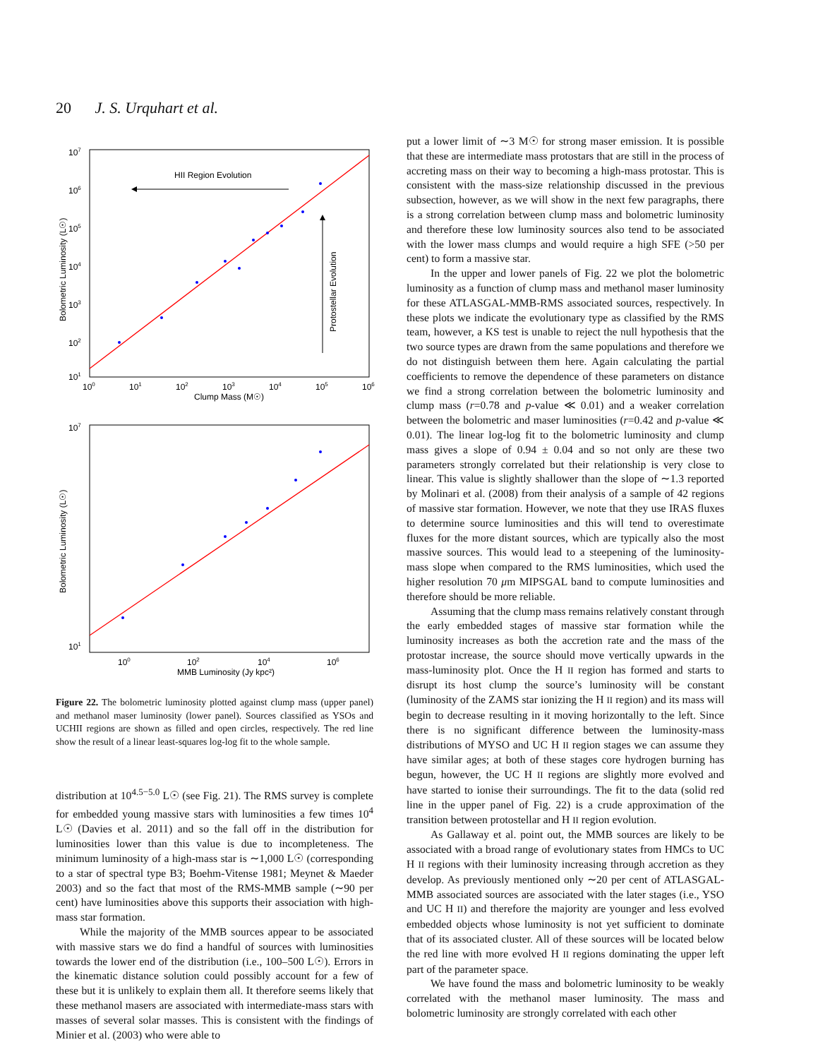20 J. S. Urquhart et al.
HII Region Evolution
Protostellar Evolution
Bolometric Luminosity (L☉)
107
106
105
104
103
102
101
100
101
102
103
104
105
106
Clump Mass (M☉)
Bolometric Luminosity (L☉)
107
101
100
102
104
106
MMB Luminosity (Jy kpc²)
Figure 22. The bolometric luminosity plotted against clump mass (upper panel) and methanol maser luminosity (lower panel). Sources classified as YSOs and UCHII regions are shown as filled and open circles, respectively. The red line show the result of a linear least-squares log-log fit to the whole sample.
distribution at 10<sup>4.5−5.0</sup> L☉ (see Fig. 21). The RMS survey is complete for embedded young massive stars with luminosities a few times 10<sup>4</sup> L☉ (Davies et al. 2011) and so the fall off in the distribution for luminosities lower than this value is due to incompleteness. The minimum luminosity of a high-mass star is ∼1,000 L☉ (corresponding to a star of spectral type B3; Boehm-Vitense 1981; Meynet & Maeder 2003) and so the fact that most of the RMS-MMB sample (∼90 per cent) have luminosities above this supports their association with high-mass star formation.
While the majority of the MMB sources appear to be associated with massive stars we do find a handful of sources with luminosities towards the lower end of the distribution (i.e., 100–500 L☉). Errors in the kinematic distance solution could possibly account for a few of these but it is unlikely to explain them all. It therefore seems likely that these methanol masers are associated with intermediate-mass stars with masses of several solar masses. This is consistent with the findings of Minier et al. (2003) who were able to
put a lower limit of ∼3 M☉ for strong maser emission. It is possible that these are intermediate mass protostars that are still in the process of accreting mass on their way to becoming a high-mass protostar. This is consistent with the mass-size relationship discussed in the previous subsection, however, as we will show in the next few paragraphs, there is a strong correlation between clump mass and bolometric luminosity and therefore these low luminosity sources also tend to be associated with the lower mass clumps and would require a high SFE (>50 per cent) to form a massive star.
In the upper and lower panels of Fig. 22 we plot the bolometric luminosity as a function of clump mass and methanol maser luminosity for these ATLASGAL-MMB-RMS associated sources, respectively. In these plots we indicate the evolutionary type as classified by the RMS team, however, a KS test is unable to reject the null hypothesis that the two source types are drawn from the same populations and therefore we do not distinguish between them here. Again calculating the partial coefficients to remove the dependence of these parameters on distance we find a strong correlation between the bolometric luminosity and clump mass (r=0.78 and p-value ≪ 0.01) and a weaker correlation between the bolometric and maser luminosities (r=0.42 and p-value ≪ 0.01). The linear log-log fit to the bolometric luminosity and clump mass gives a slope of 0.94 ± 0.04 and so not only are these two parameters strongly correlated but their relationship is very close to linear. This value is slightly shallower than the slope of ∼1.3 reported by Molinari et al. (2008) from their analysis of a sample of 42 regions of massive star formation. However, we note that they use IRAS fluxes to determine source luminosities and this will tend to overestimate fluxes for the more distant sources, which are typically also the most massive sources. This would lead to a steepening of the luminosity-mass slope when compared to the RMS luminosities, which used the higher resolution 70 μm MIPSGAL band to compute luminosities and therefore should be more reliable.
Assuming that the clump mass remains relatively constant through the early embedded stages of massive star formation while the luminosity increases as both the accretion rate and the mass of the protostar increase, the source should move vertically upwards in the mass-luminosity plot. Once the H II region has formed and starts to disrupt its host clump the source’s luminosity will be constant (luminosity of the ZAMS star ionizing the H II region) and its mass will begin to decrease resulting in it moving horizontally to the left. Since there is no significant difference between the luminosity-mass distributions of MYSO and UC H II region stages we can assume they have similar ages; at both of these stages core hydrogen burning has begun, however, the UC H II regions are slightly more evolved and have started to ionise their surroundings. The fit to the data (solid red line in the upper panel of Fig. 22) is a crude approximation of the transition between protostellar and H II region evolution.
As Gallaway et al. point out, the MMB sources are likely to be associated with a broad range of evolutionary states from HMCs to UC H II regions with their luminosity increasing through accretion as they develop. As previously mentioned only ∼20 per cent of ATLASGAL-MMB associated sources are associated with the later stages (i.e., YSO and UC H II) and therefore the majority are younger and less evolved embedded objects whose luminosity is not yet sufficient to dominate that of its associated cluster. All of these sources will be located below the red line with more evolved H II regions dominating the upper left part of the parameter space.
We have found the mass and bolometric luminosity to be weakly correlated with the methanol maser luminosity. The mass and bolometric luminosity are strongly correlated with each other